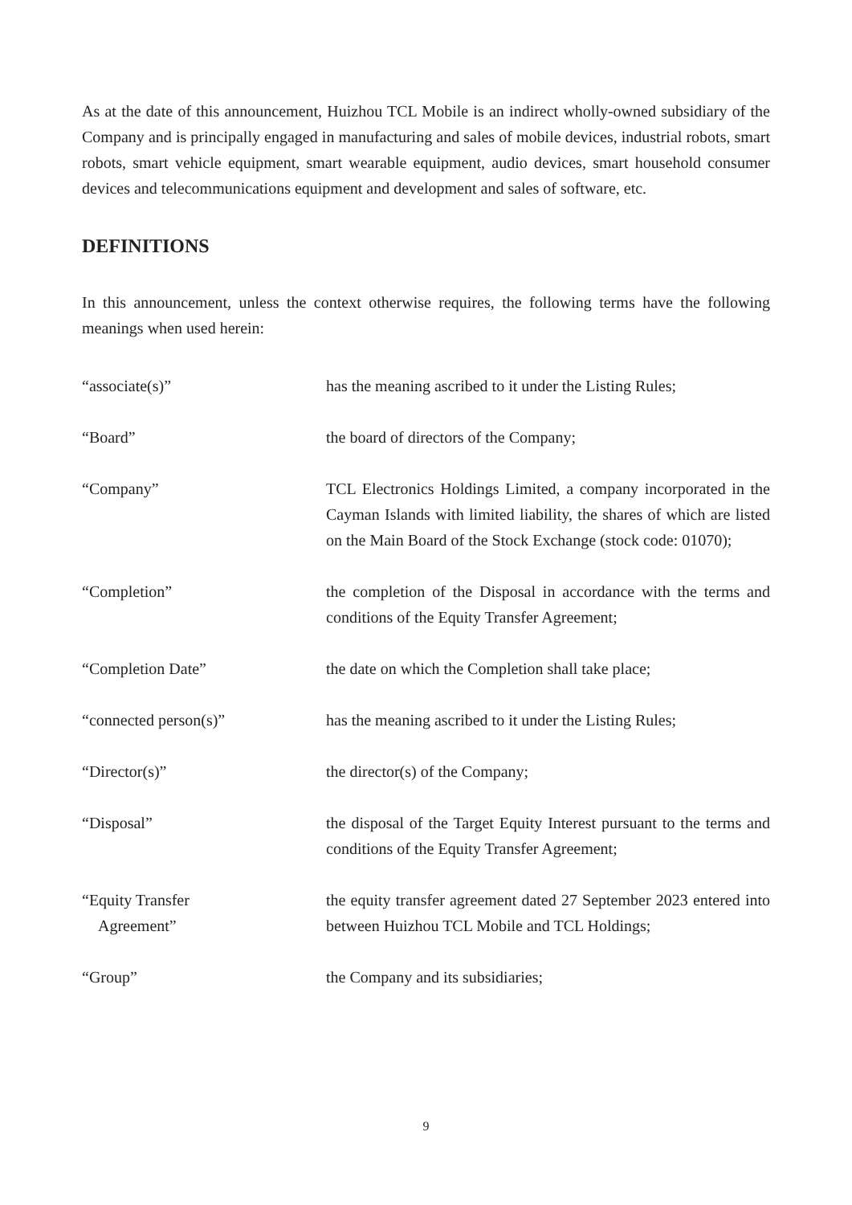As at the date of this announcement, Huizhou TCL Mobile is an indirect wholly-owned subsidiary of the Company and is principally engaged in manufacturing and sales of mobile devices, industrial robots, smart robots, smart vehicle equipment, smart wearable equipment, audio devices, smart household consumer devices and telecommunications equipment and development and sales of software, etc.
DEFINITIONS
In this announcement, unless the context otherwise requires, the following terms have the following meanings when used herein:
| “associate(s)” | has the meaning ascribed to it under the Listing Rules; |
| “Board” | the board of directors of the Company; |
| “Company” | TCL Electronics Holdings Limited, a company incorporated in the Cayman Islands with limited liability, the shares of which are listed on the Main Board of the Stock Exchange (stock code: 01070); |
| “Completion” | the completion of the Disposal in accordance with the terms and conditions of the Equity Transfer Agreement; |
| “Completion Date” | the date on which the Completion shall take place; |
| “connected person(s)” | has the meaning ascribed to it under the Listing Rules; |
| “Director(s)” | the director(s) of the Company; |
| “Disposal” | the disposal of the Target Equity Interest pursuant to the terms and conditions of the Equity Transfer Agreement; |
| “Equity Transfer Agreement” | the equity transfer agreement dated 27 September 2023 entered into between Huizhou TCL Mobile and TCL Holdings; |
| “Group” | the Company and its subsidiaries; |
9